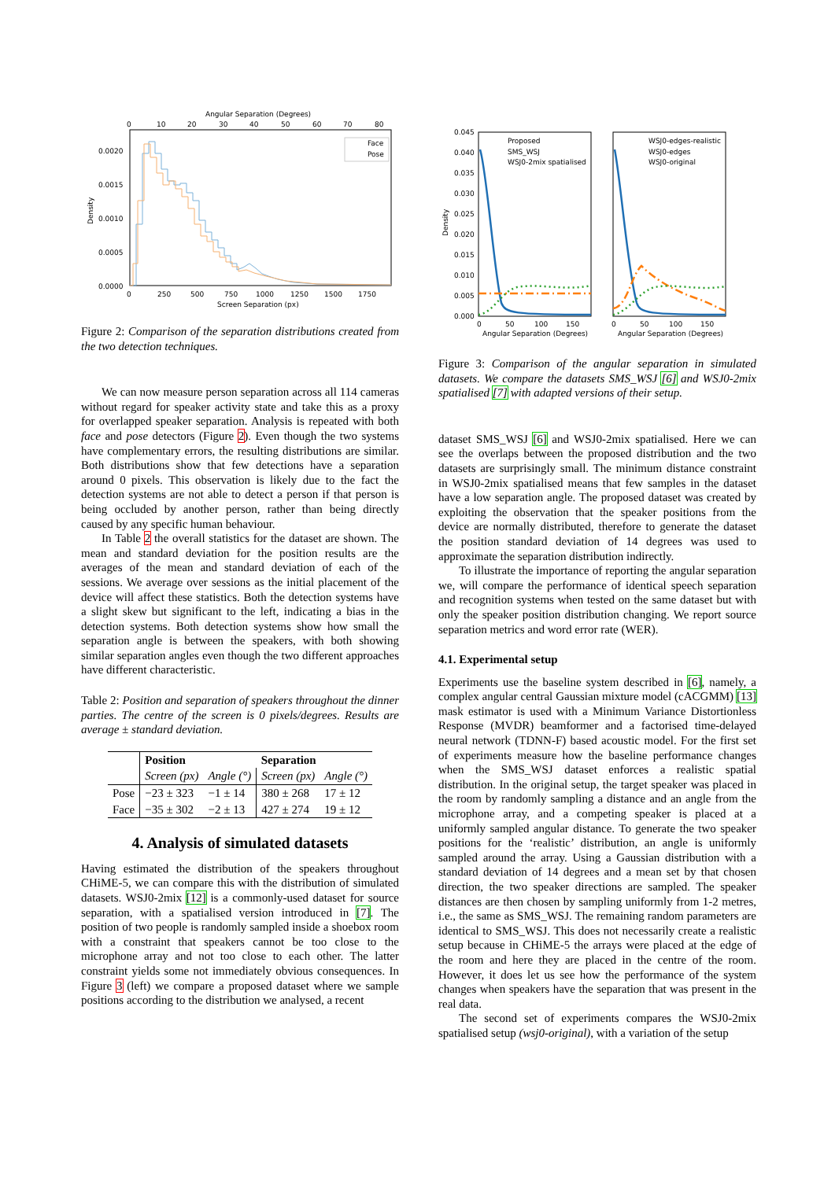Angular Separation (Degrees)
0
10
20
30
40
50
60
70
80
0.0020
0.0015
0.0010
0.0005
0.0000
Density
Face
Pose
0
250
500
750
1000
1250
1500
1750
Screen Separation (px)
Figure 2: Comparison of the separation distributions created from the two detection techniques.
We can now measure person separation across all 114 cameras without regard for speaker activity state and take this as a proxy for overlapped speaker separation. Analysis is repeated with both face and pose detectors (Figure 2). Even though the two systems have complementary errors, the resulting distributions are similar. Both distributions show that few detections have a separation around 0 pixels. This observation is likely due to the fact the detection systems are not able to detect a person if that person is being occluded by another person, rather than being directly caused by any specific human behaviour.
In Table 2 the overall statistics for the dataset are shown. The mean and standard deviation for the position results are the averages of the mean and standard deviation of each of the sessions. We average over sessions as the initial placement of the device will affect these statistics. Both the detection systems have a slight skew but significant to the left, indicating a bias in the detection systems. Both detection systems show how small the separation angle is between the speakers, with both showing similar separation angles even though the two different approaches have different characteristic.
Table 2: Position and separation of speakers throughout the dinner parties. The centre of the screen is 0 pixels/degrees. Results are average ± standard deviation.
| | Position | | Separation | |
| --- | --- | --- | --- | --- |
| | Screen (px) | Angle (°) | Screen (px) | Angle (°) |
| Pose | −23 ± 323 | −1 ± 14 | 380 ± 268 | 17 ± 12 |
| Face | −35 ± 302 | −2 ± 13 | 427 ± 274 | 19 ± 12 |
4. Analysis of simulated datasets
Having estimated the distribution of the speakers throughout CHiME-5, we can compare this with the distribution of simulated datasets. WSJ0-2mix [12] is a commonly-used dataset for source separation, with a spatialised version introduced in [7]. The position of two people is randomly sampled inside a shoebox room with a constraint that speakers cannot be too close to the microphone array and not too close to each other. The latter constraint yields some not immediately obvious consequences. In Figure 3 (left) we compare a proposed dataset where we sample positions according to the distribution we analysed, a recent
0.045
0.040
0.035
0.030
0.025
0.020
0.015
0.010
0.005
0.000
Density
Proposed
SMS_WSJ
WSJ0-2mix spatialised
WSJ0-edges-realistic
WSJ0-edges
WSJ0-original
0
50
100
150
0
50
100
150
Angular Separation (Degrees)
Angular Separation (Degrees)
Figure 3: Comparison of the angular separation in simulated datasets. We compare the datasets SMS_WSJ [6] and WSJ0-2mix spatialised [7] with adapted versions of their setup.
dataset SMS_WSJ [6] and WSJ0-2mix spatialised. Here we can see the overlaps between the proposed distribution and the two datasets are surprisingly small. The minimum distance constraint in WSJ0-2mix spatialised means that few samples in the dataset have a low separation angle. The proposed dataset was created by exploiting the observation that the speaker positions from the device are normally distributed, therefore to generate the dataset the position standard deviation of 14 degrees was used to approximate the separation distribution indirectly.
To illustrate the importance of reporting the angular separation we, will compare the performance of identical speech separation and recognition systems when tested on the same dataset but with only the speaker position distribution changing. We report source separation metrics and word error rate (WER).
4.1. Experimental setup
Experiments use the baseline system described in [6], namely, a complex angular central Gaussian mixture model (cACGMM) [13] mask estimator is used with a Minimum Variance Distortionless Response (MVDR) beamformer and a factorised time-delayed neural network (TDNN-F) based acoustic model. For the first set of experiments measure how the baseline performance changes when the SMS_WSJ dataset enforces a realistic spatial distribution. In the original setup, the target speaker was placed in the room by randomly sampling a distance and an angle from the microphone array, and a competing speaker is placed at a uniformly sampled angular distance. To generate the two speaker positions for the ‘realistic’ distribution, an angle is uniformly sampled around the array. Using a Gaussian distribution with a standard deviation of 14 degrees and a mean set by that chosen direction, the two speaker directions are sampled. The speaker distances are then chosen by sampling uniformly from 1-2 metres, i.e., the same as SMS_WSJ. The remaining random parameters are identical to SMS_WSJ. This does not necessarily create a realistic setup because in CHiME-5 the arrays were placed at the edge of the room and here they are placed in the centre of the room. However, it does let us see how the performance of the system changes when speakers have the separation that was present in the real data.
The second set of experiments compares the WSJ0-2mix spatialised setup (wsj0-original), with a variation of the setup